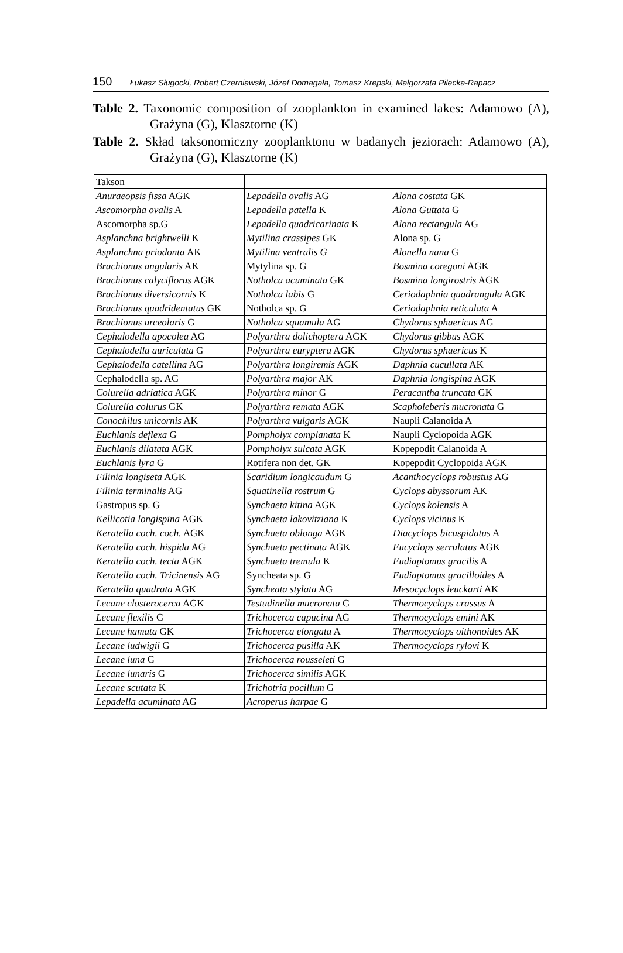150 Łukasz Sługocki, Robert Czerniawski, Józef Domagała, Tomasz Krepski, Małgorzata Pilecka-Rapacz
Table 2. Taxonomic composition of zooplankton in examined lakes: Adamowo (A), Grażyna (G), Klasztorne (K)
Table 2. Skład taksonomiczny zooplanktonu w badanych jeziorach: Adamowo (A), Grażyna (G), Klasztorne (K)
| Takson | | |
| Anuraeopsis fissa AGK | Lepadella ovalis AG | Alona costata GK |
| Ascomorpha ovalis A | Lepadella patella K | Alona Guttata G |
| Ascomorpha sp.G | Lepadella quadricarinata K | Alona rectangula AG |
| Asplanchna brightwelli K | Mytilina crassipes GK | Alona sp. G |
| Asplanchna priodonta AK | Mytilina ventralis G | Alonella nana G |
| Brachionus angularis AK | Mytylina sp. G | Bosmina coregoni AGK |
| Brachionus calyciflorus AGK | Notholca acuminata GK | Bosmina longirostris AGK |
| Brachionus diversicornis K | Notholca labis G | Ceriodaphnia quadrangula AGK |
| Brachionus quadridentatus GK | Notholca sp. G | Ceriodaphnia reticulata A |
| Brachionus urceolaris G | Notholca squamula AG | Chydorus sphaericus AG |
| Cephalodella apocolea AG | Polyarthra dolichoptera AGK | Chydorus gibbus AGK |
| Cephalodella auriculata G | Polyarthra euryptera AGK | Chydorus sphaericus K |
| Cephalodella catellina AG | Polyarthra longiremis AGK | Daphnia cucullata AK |
| Cephalodella sp. AG | Polyarthra major AK | Daphnia longispina AGK |
| Colurella adriatica AGK | Polyarthra minor G | Peracantha truncata GK |
| Colurella colurus GK | Polyarthra remata AGK | Scapholeberis mucronata G |
| Conochilus unicornis AK | Polyarthra vulgaris AGK | Naupli Calanoida A |
| Euchlanis deflexa G | Pompholyx complanata K | Naupli Cyclopoida AGK |
| Euchlanis dilatata AGK | Pompholyx sulcata AGK | Kopepodit Calanoida A |
| Euchlanis lyra G | Rotifera non det. GK | Kopepodit Cyclopoida AGK |
| Filinia longiseta AGK | Scaridium longicaudum G | Acanthocyclops robustus AG |
| Filinia terminalis AG | Squatinella rostrum G | Cyclops abyssorum AK |
| Gastropus sp. G | Synchaeta kitina AGK | Cyclops kolensis A |
| Kellicotia longispina AGK | Synchaeta lakovitziana K | Cyclops vicinus K |
| Keratella coch. coch. AGK | Synchaeta oblonga AGK | Diacyclops bicuspidatus A |
| Keratella coch. hispida AG | Synchaeta pectinata AGK | Eucyclops serrulatus AGK |
| Keratella coch. tecta AGK | Synchaeta tremula K | Eudiaptomus gracilis A |
| Keratella coch. Tricinensis AG | Syncheata sp. G | Eudiaptomus gracilloides A |
| Keratella quadrata AGK | Syncheata stylata AG | Mesocyclops leuckarti AK |
| Lecane closterocerca AGK | Testudinella mucronata G | Thermocyclops crassus A |
| Lecane flexilis G | Trichocerca capucina AG | Thermocyclops emini AK |
| Lecane hamata GK | Trichocerca elongata A | Thermocyclops oithonoides AK |
| Lecane ludwigii G | Trichocerca pusilla AK | Thermocyclops rylovi K |
| Lecane luna G | Trichocerca rousseleti G | |
| Lecane lunaris G | Trichocerca similis AGK | |
| Lecane scutata K | Trichotria pocillum G | |
| Lepadella acuminata AG | Acroperus harpae G | |